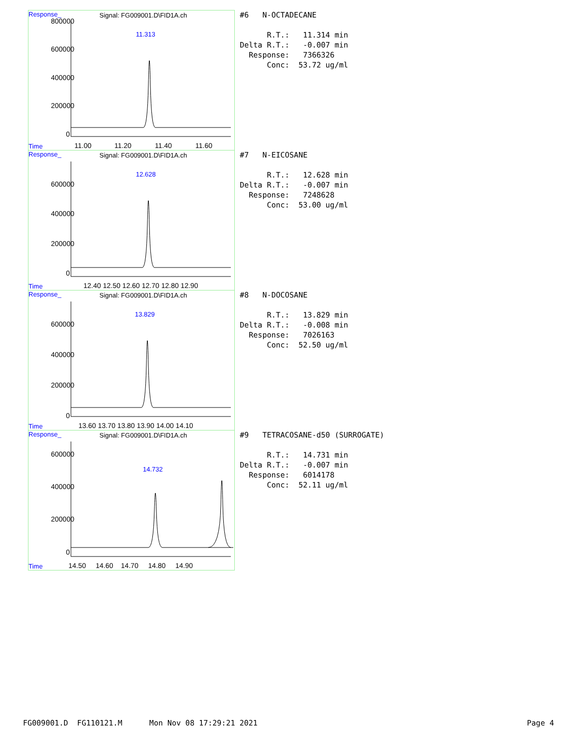Response_ Signal: FG009001.D\FID1A.ch
11.313
Time
800000
600000
400000
200000
0
11.00
11.20
11.40
11.60
#6   N-OCTADECANE

      R.T.:   11.314 min
Delta R.T.:   -0.007 min
  Response:   7366326
      Conc:  53.72 ug/ml
Response_ Signal: FG009001.D\FID1A.ch
12.628
Time
600000
400000
200000
0
12.40 12.50 12.60 12.70 12.80 12.90
#7   N-EICOSANE

      R.T.:   12.628 min
Delta R.T.:   -0.007 min
  Response:   7248628
      Conc:  53.00 ug/ml
Response_ Signal: FG009001.D\FID1A.ch
13.829
Time
600000
400000
200000
0
13.60 13.70 13.80 13.90 14.00 14.10
#8   N-DOCOSANE

      R.T.:   13.829 min
Delta R.T.:   -0.008 min
  Response:   7026163
      Conc:  52.50 ug/ml
Response_ Signal: FG009001.D\FID1A.ch
14.732
Time
600000
400000
200000
0
14.50 14.60 14.70 14.80 14.90
#9   TETRACOSANE-d50 (SURROGATE)

      R.T.:   14.731 min
Delta R.T.:   -0.007 min
  Response:   6014178
      Conc:  52.11 ug/ml
FG009001.D FG110121.M Mon Nov 08 17:29:21 2021 Page 4